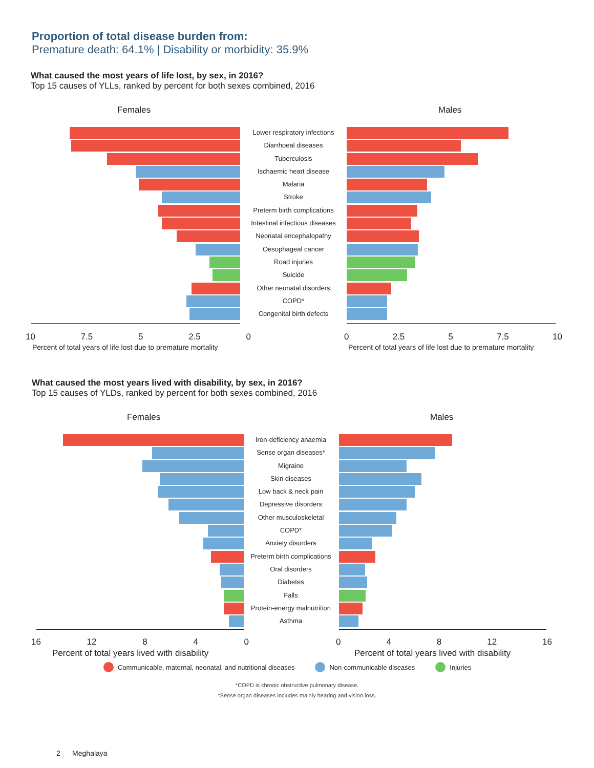Proportion of total disease burden from:
Premature death: 64.1% | Disability or morbidity: 35.9%
What caused the most years of life lost, by sex, in 2016?
Top 15 causes of YLLs, ranked by percent for both sexes combined, 2016
Females Males
Lower respiratory infections
Diarrhoeal diseases
Tuberculosis
Ischaemic heart disease
Malaria
Stroke
Preterm birth complications
Intestinal infectious diseases
Neonatal encephalopathy
Oesophageal cancer
Road injuries
Suicide
Other neonatal disorders
COPD*
Congenital birth defects
10 7.5 5 2.5 0 0 2.5 5 7.5 10
Percent of total years of life lost due to premature mortality
Percent of total years of life lost due to premature mortality
What caused the most years lived with disability, by sex, in 2016?
Top 15 causes of YLDs, ranked by percent for both sexes combined, 2016
Females Males
Iron-deficiency anaemia
Sense organ diseases*
Migraine
Skin diseases
Low back & neck pain
Depressive disorders
Other musculoskeletal
COPD*
Anxiety disorders
Preterm birth complications
Oral disorders
Diabetes
Falls
Protein-energy malnutrition
Asthma
16 12 8 4 0 0 4 8 12 16
Percent of total years lived with disability
Percent of total years lived with disability
Communicable, maternal, neonatal, and nutritional diseases Non-communicable diseases Injuries
*COPD is chronic obstructive pulmonary disease.
*Sense organ diseases includes mainly hearing and vision loss.
2 Meghalaya